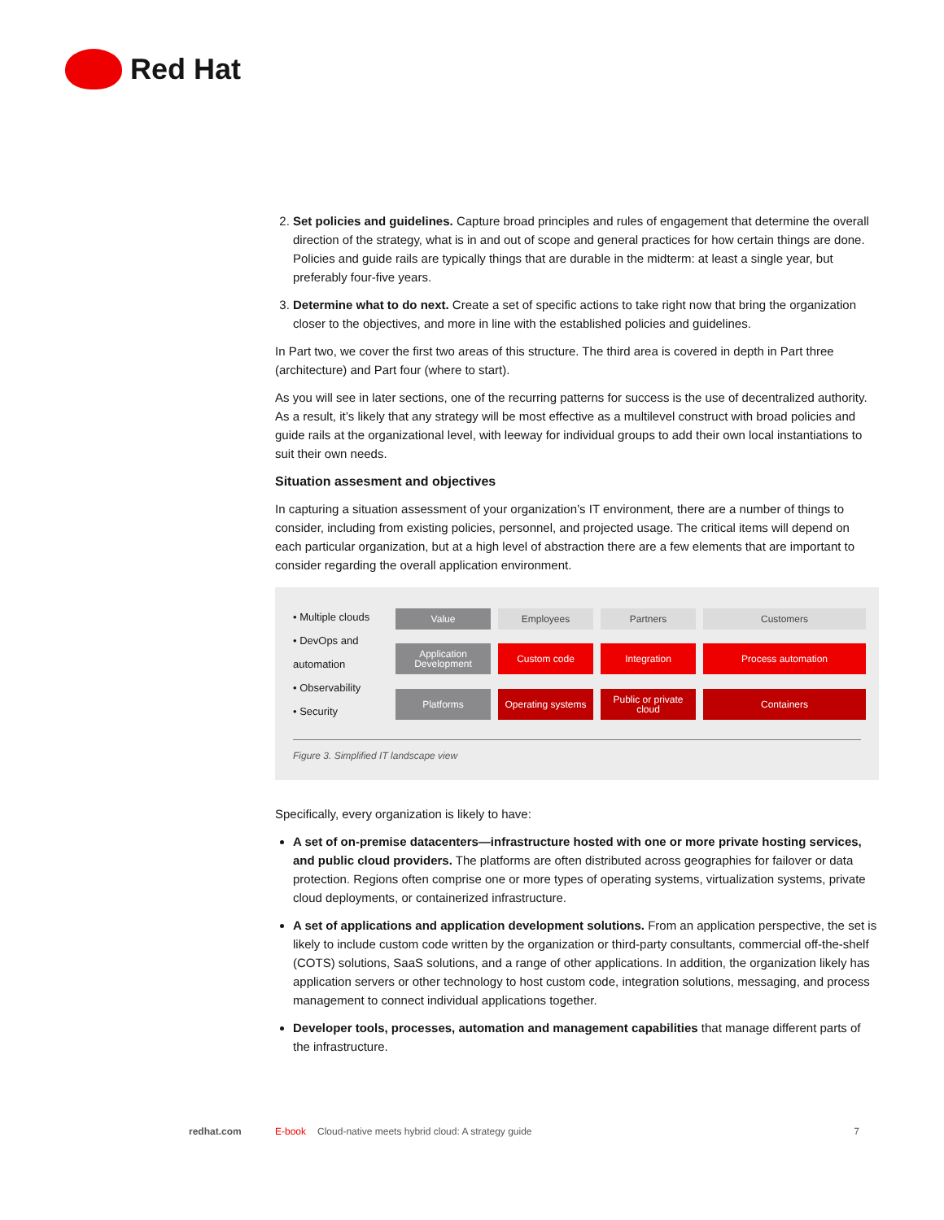Red Hat
2. Set policies and guidelines. Capture broad principles and rules of engagement that determine the overall direction of the strategy, what is in and out of scope and general practices for how certain things are done. Policies and guide rails are typically things that are durable in the midterm: at least a single year, but preferably four-five years.
3. Determine what to do next. Create a set of specific actions to take right now that bring the organization closer to the objectives, and more in line with the established policies and guidelines.
In Part two, we cover the first two areas of this structure. The third area is covered in depth in Part three (architecture) and Part four (where to start).
As you will see in later sections, one of the recurring patterns for success is the use of decentralized authority. As a result, it’s likely that any strategy will be most effective as a multilevel construct with broad policies and guide rails at the organizational level, with leeway for individual groups to add their own local instantiations to suit their own needs.
Situation assesment and objectives
In capturing a situation assessment of your organization’s IT environment, there are a number of things to consider, including from existing policies, personnel, and projected usage. The critical items will depend on each particular organization, but at a high level of abstraction there are a few elements that are important to consider regarding the overall application environment.
Value
Employees
Partners
Customers
• Multiple clouds
• DevOps and automation
• Observability
• Security
Application Development
Custom code
Integration
Process automation
Platforms
Operating systems
Public or private cloud
Containers
Figure 3. Simplified IT landscape view
Specifically, every organization is likely to have:
A set of on-premise datacenters—infrastructure hosted with one or more private hosting services, and public cloud providers. The platforms are often distributed across geographies for failover or data protection. Regions often comprise one or more types of operating systems, virtualization systems, private cloud deployments, or containerized infrastructure.
A set of applications and application development solutions. From an application perspective, the set is likely to include custom code written by the organization or third-party consultants, commercial off-the-shelf (COTS) solutions, SaaS solutions, and a range of other applications. In addition, the organization likely has application servers or other technology to host custom code, integration solutions, messaging, and process management to connect individual applications together.
Developer tools, processes, automation and management capabilities that manage different parts of the infrastructure.
redhat.com E-book Cloud-native meets hybrid cloud: A strategy guide 7